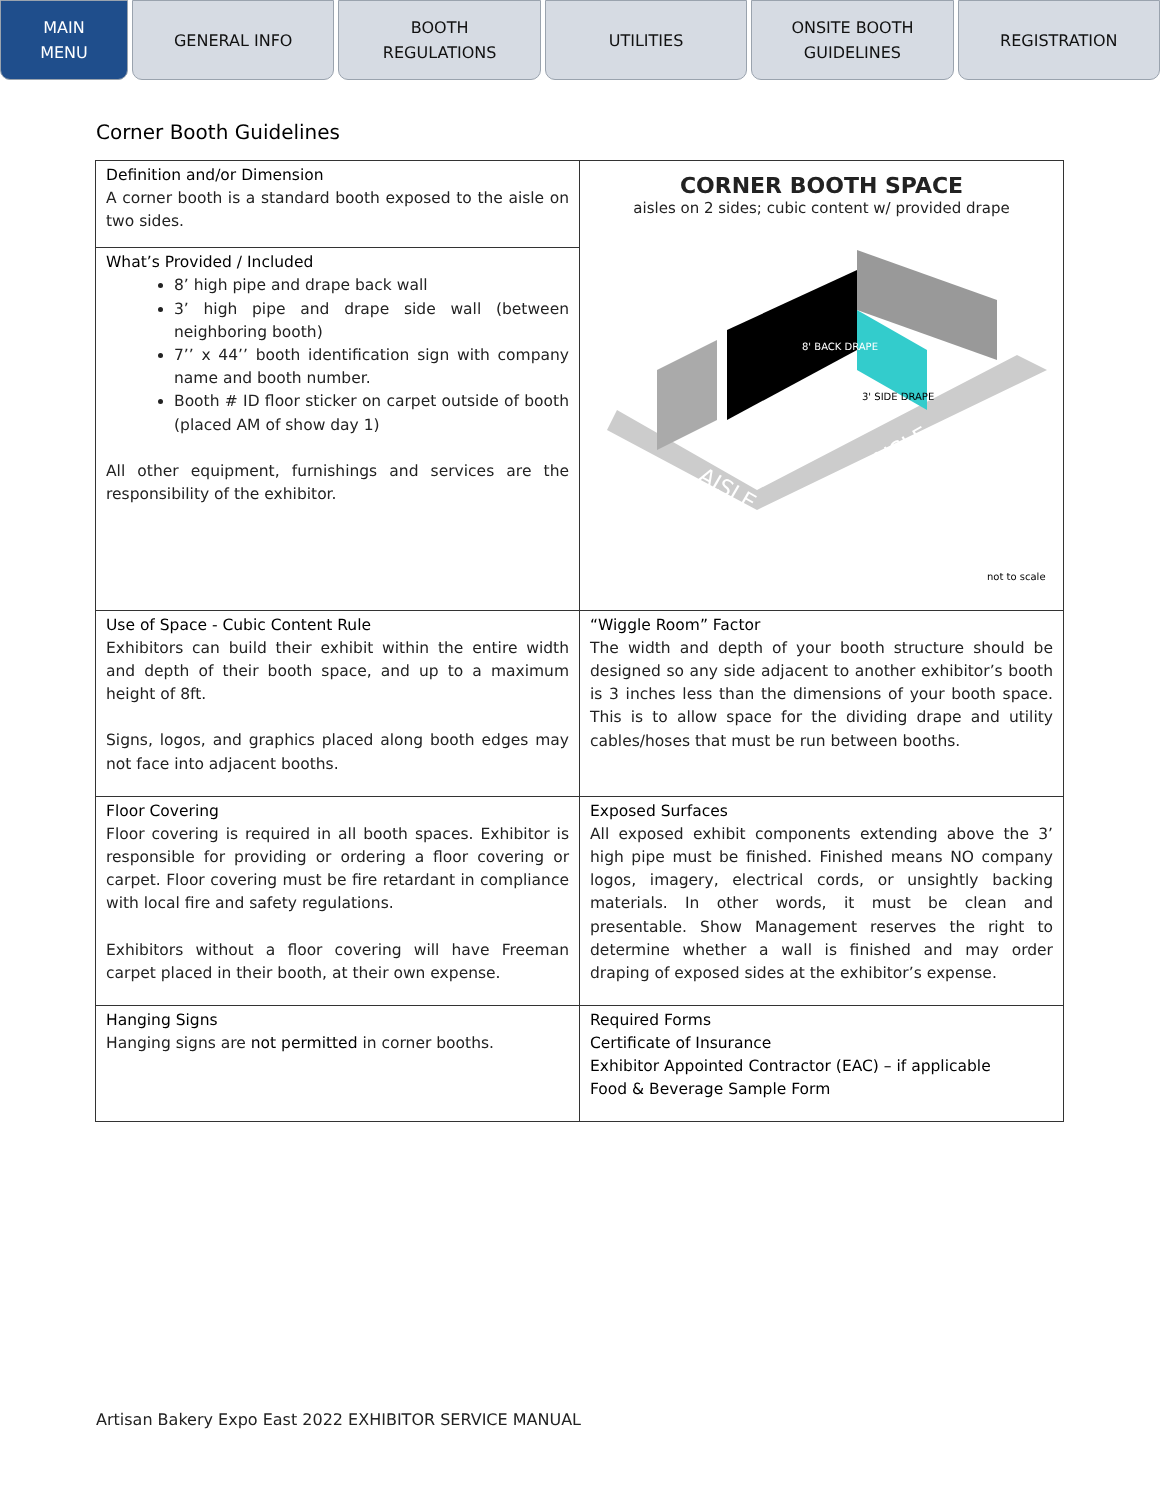MAIN
MENU
GENERAL INFO BOOTH
REGULATIONS
UTILITIES ONSITE BOOTH
GUIDELINES
REGISTRATION
Corner Booth Guidelines
| Definition and/or Dimension A corner booth is a standard booth exposed to the aisle on two sides. | CORNER BOOTH SPACE aisles on 2 sides; cubic content w/ provided drape AISLE AISLE 8' BACK DRAPE 3' SIDE DRAPE not to scale |
| What’s Provided / Included 8’ high pipe and drape back wall 3’ high pipe and drape side wall (between neighboring booth) 7’’ x 44’’ booth identification sign with company name and booth number. Booth # ID floor sticker on carpet outside of booth (placed AM of show day 1) All other equipment, furnishings and services are the responsibility of the exhibitor. | |
| Use of Space - Cubic Content Rule Exhibitors can build their exhibit within the entire width and depth of their booth space, and up to a maximum height of 8ft. Signs, logos, and graphics placed along booth edges may not face into adjacent booths. | “Wiggle Room” Factor The width and depth of your booth structure should be designed so any side adjacent to another exhibitor’s booth is 3 inches less than the dimensions of your booth space. This is to allow space for the dividing drape and utility cables/hoses that must be run between booths. |
| Floor Covering Floor covering is required in all booth spaces. Exhibitor is responsible for providing or ordering a floor covering or carpet. Floor covering must be fire retardant in compliance with local fire and safety regulations. Exhibitors without a floor covering will have Freeman carpet placed in their booth, at their own expense. | Exposed Surfaces All exposed exhibit components extending above the 3’ high pipe must be finished. Finished means NO company logos, imagery, electrical cords, or unsightly backing materials. In other words, it must be clean and presentable. Show Management reserves the right to determine whether a wall is finished and may order draping of exposed sides at the exhibitor’s expense. |
| Hanging Signs Hanging signs are not permitted in corner booths. | Required Forms Certificate of Insurance Exhibitor Appointed Contractor (EAC) – if applicable Food & Beverage Sample Form |
Artisan Bakery Expo East 2022 EXHIBITOR SERVICE MANUAL